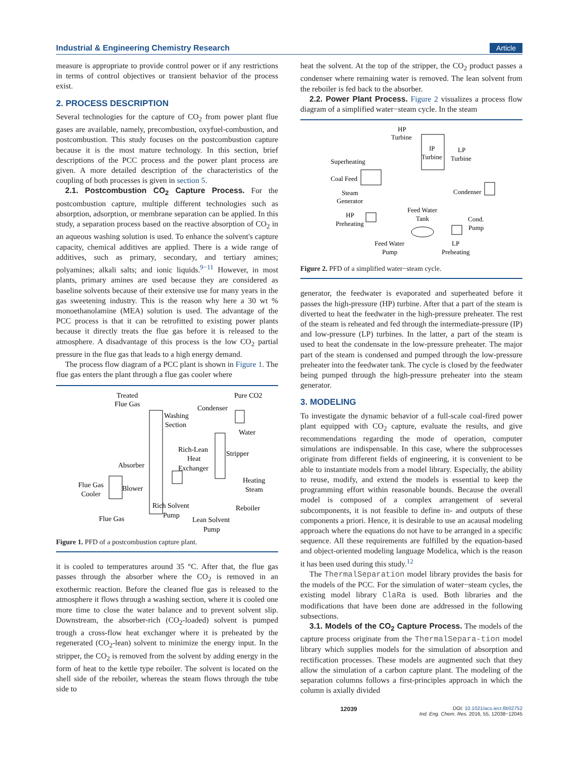Industrial & Engineering Chemistry Research Article
measure is appropriate to provide control power or if any restrictions in terms of control objectives or transient behavior of the process exist.
2. PROCESS DESCRIPTION
Several technologies for the capture of CO<sub>2</sub> from power plant flue gases are available, namely, precombustion, oxyfuel-combustion, and postcombustion. This study focuses on the postcombustion capture because it is the most mature technology. In this section, brief descriptions of the PCC process and the power plant process are given. A more detailed description of the characteristics of the coupling of both processes is given in section 5.
2.1. Postcombustion CO<sub>2</sub> Capture Process. For the postcombustion capture, multiple different technologies such as absorption, adsorption, or membrane separation can be applied. In this study, a separation process based on the reactive absorption of CO<sub>2</sub> in an aqueous washing solution is used. To enhance the solvent's capture capacity, chemical additives are applied. There is a wide range of additives, such as primary, secondary, and tertiary amines; polyamines; alkali salts; and ionic liquids.<sup>9−11</sup> However, in most plants, primary amines are used because they are considered as baseline solvents because of their extensive use for many years in the gas sweetening industry. This is the reason why here a 30 wt % monoethanolamine (MEA) solution is used. The advantage of the PCC process is that it can be retrofitted to existing power plants because it directly treats the flue gas before it is released to the atmosphere. A disadvantage of this process is the low CO<sub>2</sub> partial pressure in the flue gas that leads to a high energy demand.
The process flow diagram of a PCC plant is shown in Figure 1. The flue gas enters the plant through a flue gas cooler where
Treated
Flue Gas
Pure CO2
Condenser
Washing
Section
Water
Rich-Lean
Heat
Exchanger
Stripper
Absorber
Heating
Steam
Flue Gas
Cooler
Blower
Reboiler
Rich Solvent
Pump
Flue Gas
Lean Solvent
Pump
Figure 1. PFD of a postcombustion capture plant.
it is cooled to temperatures around 35 °C. After that, the flue gas passes through the absorber where the CO<sub>2</sub> is removed in an exothermic reaction. Before the cleaned flue gas is released to the atmosphere it flows through a washing section, where it is cooled one more time to close the water balance and to prevent solvent slip. Downstream, the absorber-rich (CO<sub>2</sub>-loaded) solvent is pumped trough a cross-flow heat exchanger where it is preheated by the regenerated (CO<sub>2</sub>-lean) solvent to minimize the energy input. In the stripper, the CO<sub>2</sub> is removed from the solvent by adding energy in the form of heat to the kettle type reboiler. The solvent is located on the shell side of the reboiler, whereas the steam flows through the tube side to
heat the solvent. At the top of the stripper, the CO<sub>2</sub> product passes a condenser where remaining water is removed. The lean solvent from the reboiler is fed back to the absorber.
2.2. Power Plant Process. Figure 2 visualizes a process flow diagram of a simplified water−steam cycle. In the steam
HP
Turbine
IP
Turbine
LP
Turbine
Superheating
Coal Feed
Steam
Generator
Condenser
Feed Water
Tank
HP
Preheating
Cond.
Pump
Feed Water
Pump
LP
Preheating
Figure 2. PFD of a simplified water−steam cycle.
generator, the feedwater is evaporated and superheated before it passes the high-pressure (HP) turbine. After that a part of the steam is diverted to heat the feedwater in the high-pressure preheater. The rest of the steam is reheated and fed through the intermediate-pressure (IP) and low-pressure (LP) turbines. In the latter, a part of the steam is used to heat the condensate in the low-pressure preheater. The major part of the steam is condensed and pumped through the low-pressure preheater into the feedwater tank. The cycle is closed by the feedwater being pumped through the high-pressure preheater into the steam generator.
3. MODELING
To investigate the dynamic behavior of a full-scale coal-fired power plant equipped with CO<sub>2</sub> capture, evaluate the results, and give recommendations regarding the mode of operation, computer simulations are indispensable. In this case, where the subprocesses originate from different fields of engineering, it is convenient to be able to instantiate models from a model library. Especially, the ability to reuse, modify, and extend the models is essential to keep the programming effort within reasonable bounds. Because the overall model is composed of a complex arrangement of several subcomponents, it is not feasible to define in- and outputs of these components a priori. Hence, it is desirable to use an acausal modeling approach where the equations do not have to be arranged in a specific sequence. All these requirements are fulfilled by the equation-based and object-oriented modeling language Modelica, which is the reason it has been used during this study.<sup>12</sup>
The ThermalSeparation model library provides the basis for the models of the PCC. For the simulation of water−steam cycles, the existing model library ClaRa is used. Both libraries and the modifications that have been done are addressed in the following subsections.
3.1. Models of the CO<sub>2</sub> Capture Process. The models of the capture process originate from the ThermalSepara-tion model library which supplies models for the simulation of absorption and rectification processes. These models are augmented such that they allow the simulation of a carbon capture plant. The modeling of the separation columns follows a first-principles approach in which the column is axially divided
12039 DOI: 10.1021/acs.iecr.6b02752
Ind. Eng. Chem. Res. 2016, 55, 12038−12045